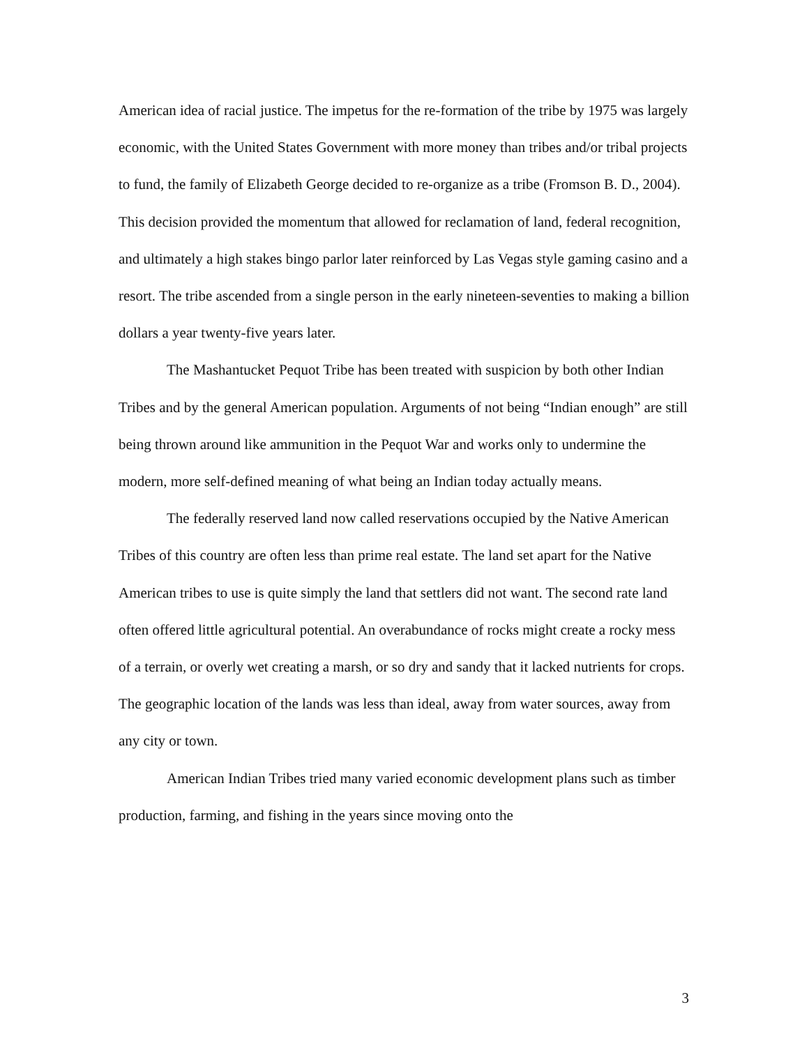American idea of racial justice. The impetus for the re-formation of the tribe by 1975 was largely economic, with the United States Government with more money than tribes and/or tribal projects to fund, the family of Elizabeth George decided to re-organize as a tribe (Fromson B. D., 2004). This decision provided the momentum that allowed for reclamation of land, federal recognition, and ultimately a high stakes bingo parlor later reinforced by Las Vegas style gaming casino and a resort. The tribe ascended from a single person in the early nineteen-seventies to making a billion dollars a year twenty-five years later.
The Mashantucket Pequot Tribe has been treated with suspicion by both other Indian Tribes and by the general American population. Arguments of not being “Indian enough” are still being thrown around like ammunition in the Pequot War and works only to undermine the modern, more self-defined meaning of what being an Indian today actually means.
The federally reserved land now called reservations occupied by the Native American Tribes of this country are often less than prime real estate. The land set apart for the Native American tribes to use is quite simply the land that settlers did not want. The second rate land often offered little agricultural potential. An overabundance of rocks might create a rocky mess of a terrain, or overly wet creating a marsh, or so dry and sandy that it lacked nutrients for crops. The geographic location of the lands was less than ideal, away from water sources, away from any city or town.
American Indian Tribes tried many varied economic development plans such as timber production, farming, and fishing in the years since moving onto the
3